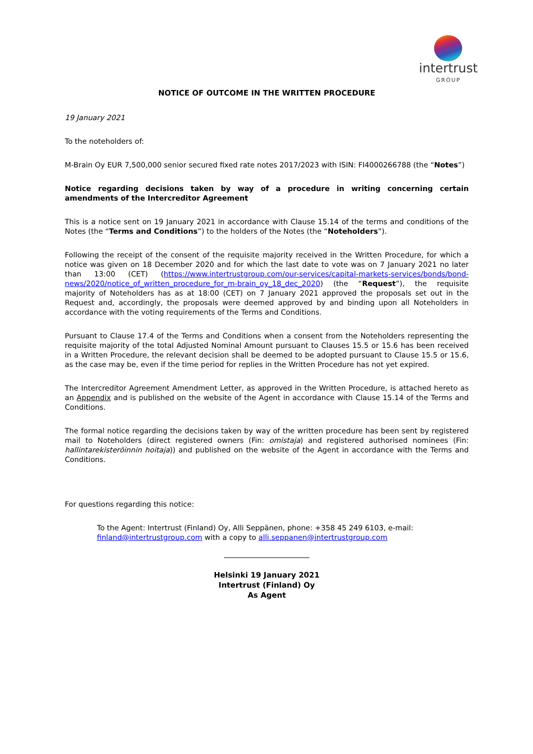intertrust
GROUP
NOTICE OF OUTCOME IN THE WRITTEN PROCEDURE
19 January 2021
To the noteholders of:
M-Brain Oy EUR 7,500,000 senior secured fixed rate notes 2017/2023 with ISIN: FI4000266788 (the “Notes”)
Notice regarding decisions taken by way of a procedure in writing concerning certain amendments of the Intercreditor Agreement
This is a notice sent on 19 January 2021 in accordance with Clause 15.14 of the terms and conditions of the Notes (the “Terms and Conditions”) to the holders of the Notes (the “Noteholders”).
Following the receipt of the consent of the requisite majority received in the Written Procedure, for which a notice was given on 18 December 2020 and for which the last date to vote was on 7 January 2021 no later than 13:00 (CET) (https://www.intertrustgroup.com/our-services/capital-markets-services/bonds/bond-news/2020/notice_of_written_procedure_for_m-brain_oy_18_dec_2020) (the “Request”), the requisite majority of Noteholders has as at 18:00 (CET) on 7 January 2021 approved the proposals set out in the Request and, accordingly, the proposals were deemed approved by and binding upon all Noteholders in accordance with the voting requirements of the Terms and Conditions.
Pursuant to Clause 17.4 of the Terms and Conditions when a consent from the Noteholders representing the requisite majority of the total Adjusted Nominal Amount pursuant to Clauses 15.5 or 15.6 has been received in a Written Procedure, the relevant decision shall be deemed to be adopted pursuant to Clause 15.5 or 15.6, as the case may be, even if the time period for replies in the Written Procedure has not yet expired.
The Intercreditor Agreement Amendment Letter, as approved in the Written Procedure, is attached hereto as an Appendix and is published on the website of the Agent in accordance with Clause 15.14 of the Terms and Conditions.
The formal notice regarding the decisions taken by way of the written procedure has been sent by registered mail to Noteholders (direct registered owners (Fin: omistaja) and registered authorised nominees (Fin: hallintarekisteröinnin hoitaja)) and published on the website of the Agent in accordance with the Terms and Conditions.
For questions regarding this notice:
To the Agent: Intertrust (Finland) Oy, Alli Seppänen, phone: +358 45 249 6103, e-mail: finland@intertrustgroup.com with a copy to alli.seppanen@intertrustgroup.com
Helsinki 19 January 2021
Intertrust (Finland) Oy
As Agent